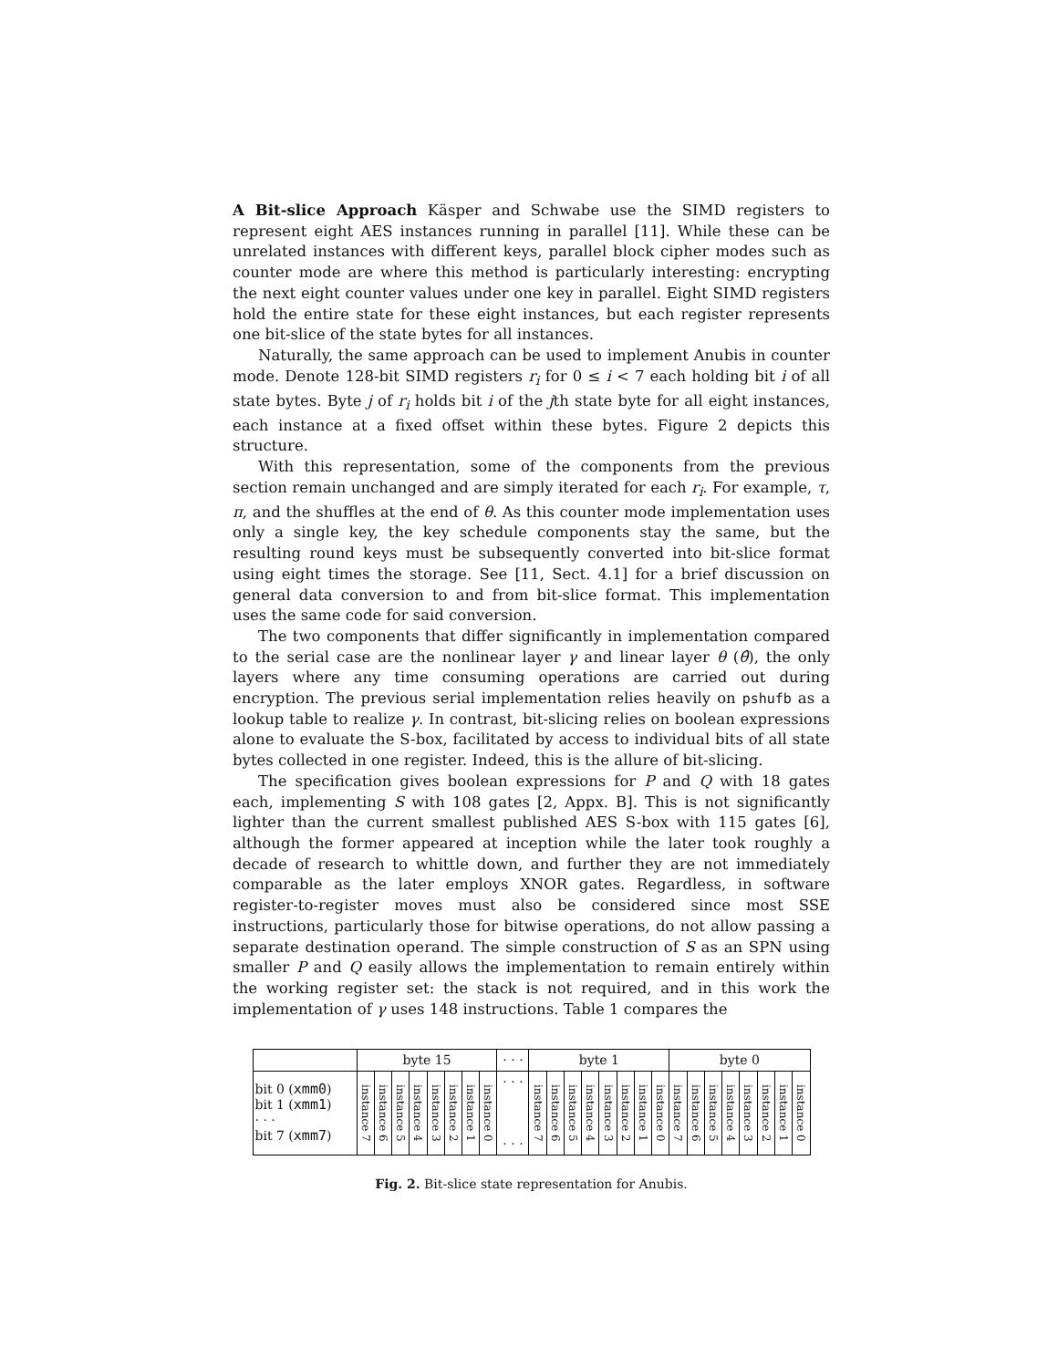A Bit-slice Approach Käsper and Schwabe use the SIMD registers to represent eight AES instances running in parallel [11]. While these can be unrelated instances with different keys, parallel block cipher modes such as counter mode are where this method is particularly interesting: encrypting the next eight counter values under one key in parallel. Eight SIMD registers hold the entire state for these eight instances, but each register represents one bit-slice of the state bytes for all instances.
Naturally, the same approach can be used to implement Anubis in counter mode. Denote 128-bit SIMD registers r<sub>i</sub> for 0 ≤ i < 7 each holding bit i of all state bytes. Byte j of r<sub>i</sub> holds bit i of the jth state byte for all eight instances, each instance at a fixed offset within these bytes. Figure 2 depicts this structure.
With this representation, some of the components from the previous section remain unchanged and are simply iterated for each r<sub>i</sub>. For example, τ, π, and the shuffles at the end of θ. As this counter mode implementation uses only a single key, the key schedule components stay the same, but the resulting round keys must be subsequently converted into bit-slice format using eight times the storage. See [11, Sect. 4.1] for a brief discussion on general data conversion to and from bit-slice format. This implementation uses the same code for said conversion.
The two components that differ significantly in implementation compared to the serial case are the nonlinear layer γ and linear layer θ (θ̂), the only layers where any time consuming operations are carried out during encryption. The previous serial implementation relies heavily on pshufb as a lookup table to realize γ. In contrast, bit-slicing relies on boolean expressions alone to evaluate the S-box, facilitated by access to individual bits of all state bytes collected in one register. Indeed, this is the allure of bit-slicing.
The specification gives boolean expressions for P and Q with 18 gates each, implementing S with 108 gates [2, Appx. B]. This is not significantly lighter than the current smallest published AES S-box with 115 gates [6], although the former appeared at inception while the later took roughly a decade of research to whittle down, and further they are not immediately comparable as the later employs XNOR gates. Regardless, in software register-to-register moves must also be considered since most SSE instructions, particularly those for bitwise operations, do not allow passing a separate destination operand. The simple construction of S as an SPN using smaller P and Q easily allows the implementation to remain entirely within the working register set: the stack is not required, and in this work the implementation of γ uses 148 instructions. Table 1 compares the
| | byte 15 | | | | | | | | · · · | byte 1 | | | | | | | | byte 0 | | | | | | | |
| --- | --- | --- | --- | --- | --- | --- | --- | --- | --- | --- | --- | --- | --- | --- | --- | --- | --- | --- | --- | --- | --- | --- | --- | --- | --- |
| bit 0 ( xmm0 ) bit 1 ( xmm1 ) · · · bit 7 ( xmm7 ) | instance 7 | instance 6 | instance 5 | instance 4 | instance 3 | instance 2 | instance 1 | instance 0 | · · · · · · | instance 7 | instance 6 | instance 5 | instance 4 | instance 3 | instance 2 | instance 1 | instance 0 | instance 7 | instance 6 | instance 5 | instance 4 | instance 3 | instance 2 | instance 1 | instance 0 |
Fig. 2. Bit-slice state representation for Anubis.